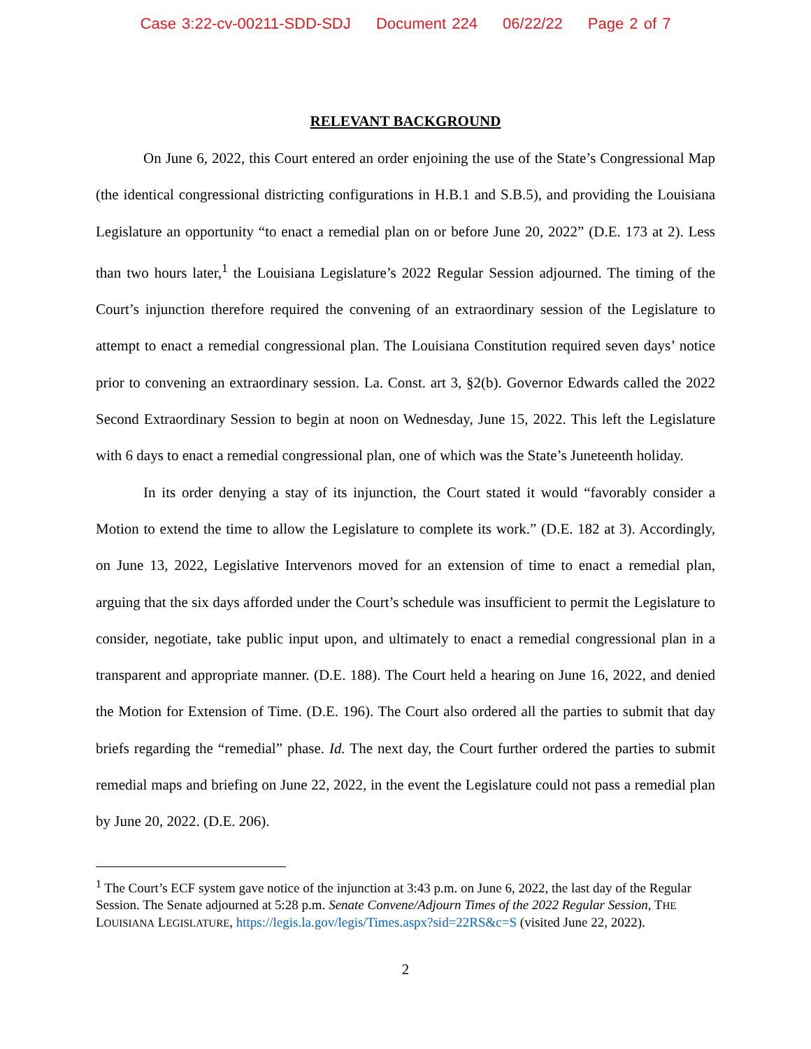Case 3:22-cv-00211-SDD-SDJ Document 224 06/22/22 Page 2 of 7
RELEVANT BACKGROUND
On June 6, 2022, this Court entered an order enjoining the use of the State’s Congressional Map (the identical congressional districting configurations in H.B.1 and S.B.5), and providing the Louisiana Legislature an opportunity “to enact a remedial plan on or before June 20, 2022” (D.E. 173 at 2). Less than two hours later,<sup>1</sup> the Louisiana Legislature’s 2022 Regular Session adjourned. The timing of the Court’s injunction therefore required the convening of an extraordinary session of the Legislature to attempt to enact a remedial congressional plan. The Louisiana Constitution required seven days’ notice prior to convening an extraordinary session. La. Const. art 3, §2(b). Governor Edwards called the 2022 Second Extraordinary Session to begin at noon on Wednesday, June 15, 2022. This left the Legislature with 6 days to enact a remedial congressional plan, one of which was the State’s Juneteenth holiday.
In its order denying a stay of its injunction, the Court stated it would “favorably consider a Motion to extend the time to allow the Legislature to complete its work.” (D.E. 182 at 3). Accordingly, on June 13, 2022, Legislative Intervenors moved for an extension of time to enact a remedial plan, arguing that the six days afforded under the Court’s schedule was insufficient to permit the Legislature to consider, negotiate, take public input upon, and ultimately to enact a remedial congressional plan in a transparent and appropriate manner. (D.E. 188). The Court held a hearing on June 16, 2022, and denied the Motion for Extension of Time. (D.E. 196). The Court also ordered all the parties to submit that day briefs regarding the “remedial” phase. Id. The next day, the Court further ordered the parties to submit remedial maps and briefing on June 22, 2022, in the event the Legislature could not pass a remedial plan by June 20, 2022. (D.E. 206).
<sup>1</sup> The Court’s ECF system gave notice of the injunction at 3:43 p.m. on June 6, 2022, the last day of the Regular Session. The Senate adjourned at 5:28 p.m. Senate Convene/Adjourn Times of the 2022 Regular Session, THE LOUISIANA LEGISLATURE, https://legis.la.gov/legis/Times.aspx?sid=22RS&c=S (visited June 22, 2022).
2